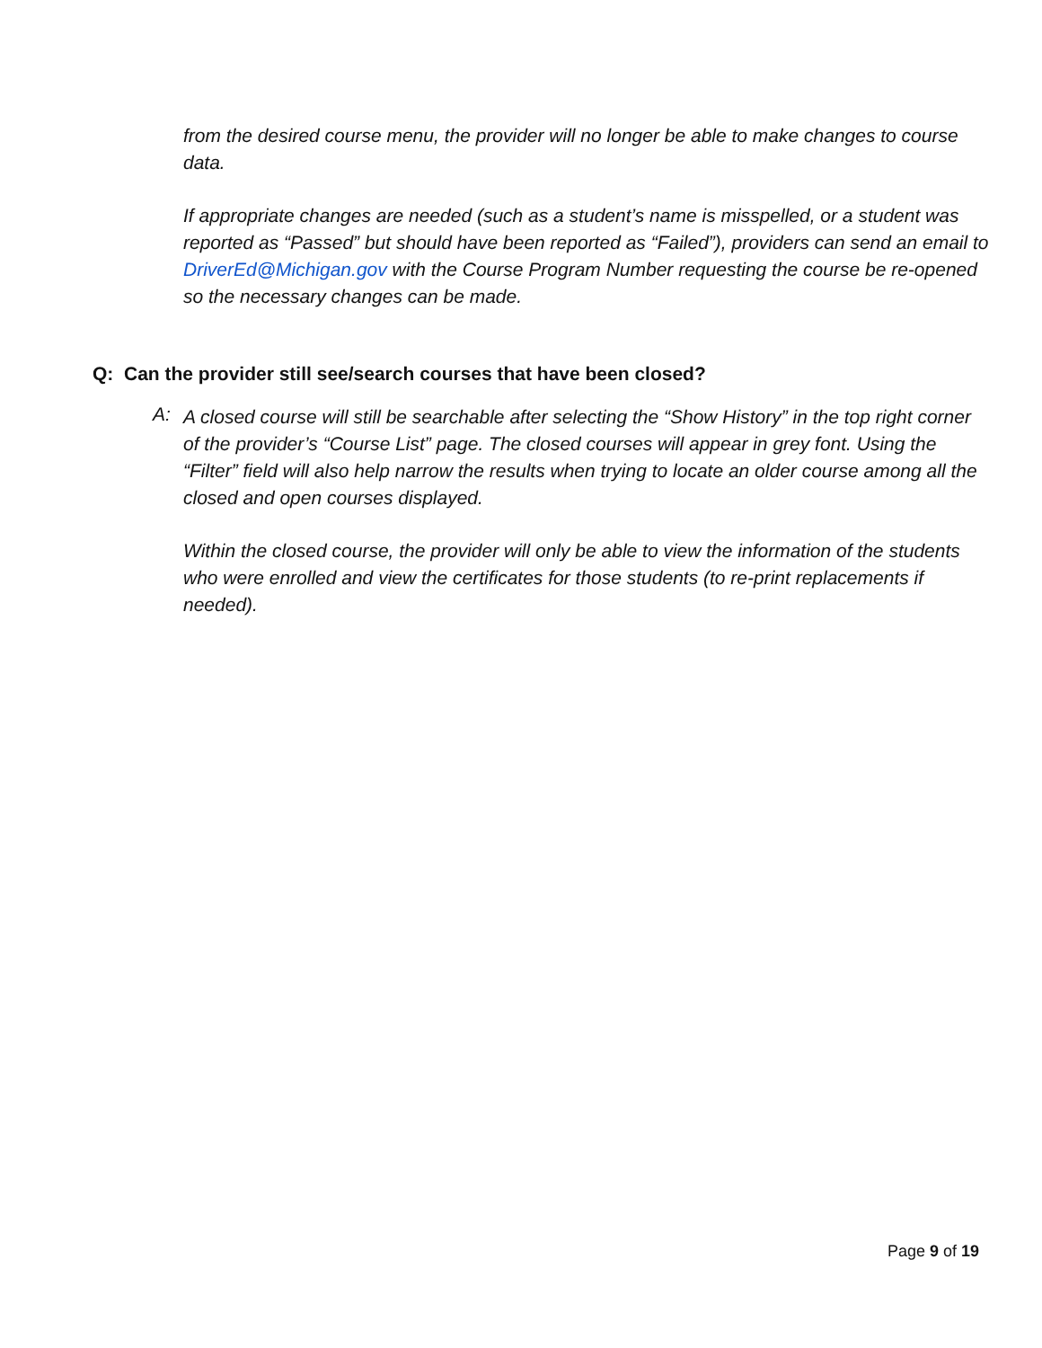from the desired course menu, the provider will no longer be able to make changes to course data.
If appropriate changes are needed (such as a student’s name is misspelled, or a student was reported as “Passed” but should have been reported as “Failed”), providers can send an email to DriverEd@Michigan.gov with the Course Program Number requesting the course be re-opened so the necessary changes can be made.
Q: Can the provider still see/search courses that have been closed?
A:
A closed course will still be searchable after selecting the “Show History” in the top right corner of the provider’s “Course List” page. The closed courses will appear in grey font. Using the “Filter” field will also help narrow the results when trying to locate an older course among all the closed and open courses displayed.
Within the closed course, the provider will only be able to view the information of the students who were enrolled and view the certificates for those students (to re-print replacements if needed).
Page 9 of 19